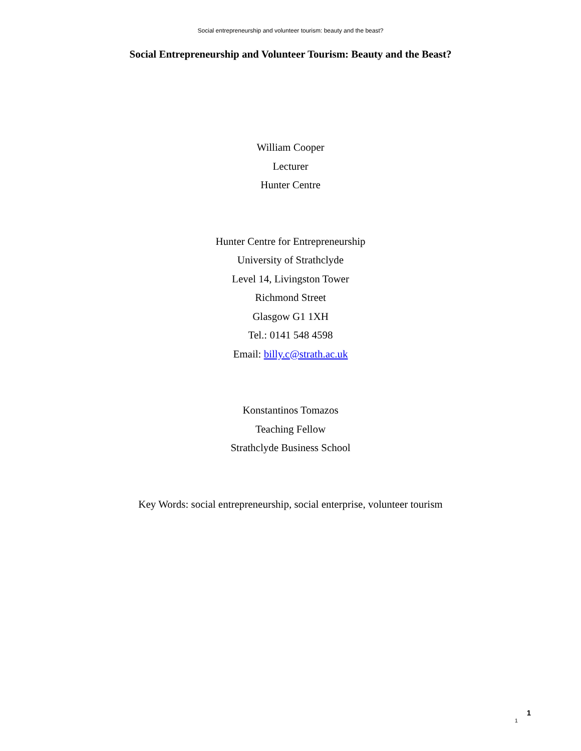Social entrepreneurship and volunteer tourism: beauty and the beast?
Social Entrepreneurship and Volunteer Tourism: Beauty and the Beast?
William Cooper
Lecturer
Hunter Centre
Hunter Centre for Entrepreneurship
University of Strathclyde
Level 14, Livingston Tower
Richmond Street
Glasgow G1 1XH
Tel.: 0141 548 4598
Email: billy.c@strath.ac.uk
Konstantinos Tomazos
Teaching Fellow
Strathclyde Business School
Key Words: social entrepreneurship, social enterprise, volunteer tourism
1 1